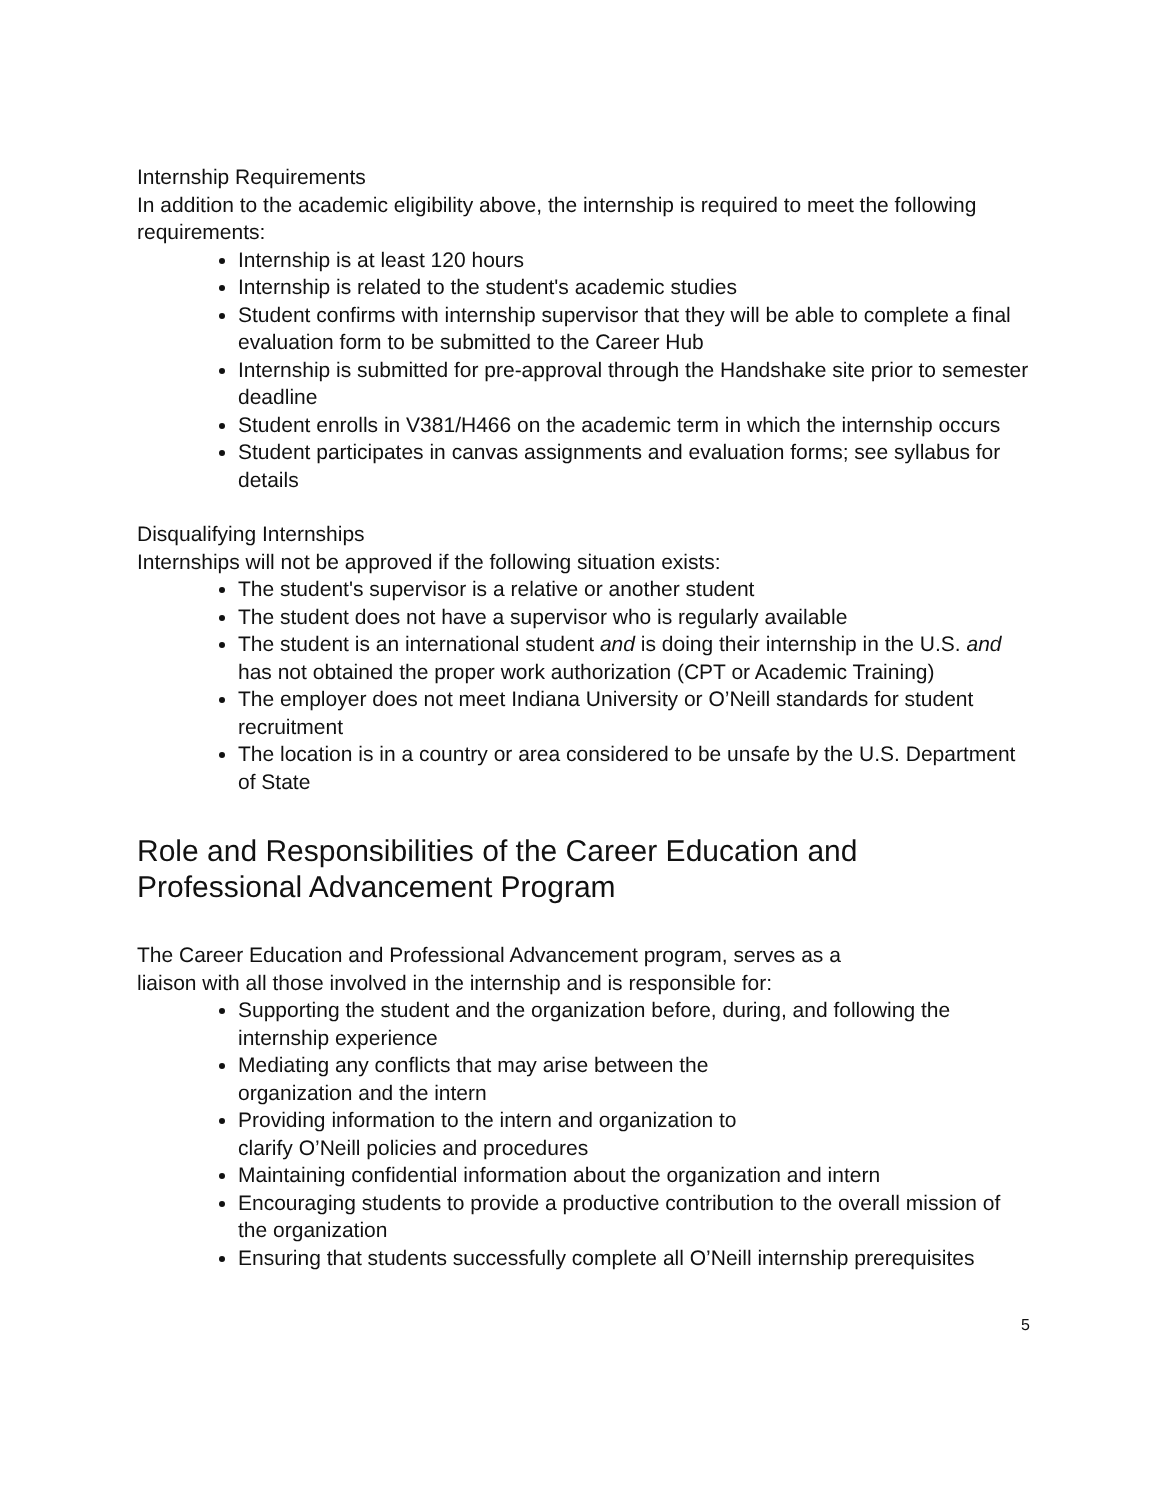Internship Requirements
In addition to the academic eligibility above, the internship is required to meet the following requirements:
Internship is at least 120 hours
Internship is related to the student's academic studies
Student confirms with internship supervisor that they will be able to complete a final evaluation form to be submitted to the Career Hub
Internship is submitted for pre-approval through the Handshake site prior to semester deadline
Student enrolls in V381/H466 on the academic term in which the internship occurs
Student participates in canvas assignments and evaluation forms; see syllabus for details
Disqualifying Internships
Internships will not be approved if the following situation exists:
The student's supervisor is a relative or another student
The student does not have a supervisor who is regularly available
The student is an international student and is doing their internship in the U.S. and has not obtained the proper work authorization (CPT or Academic Training)
The employer does not meet Indiana University or O’Neill standards for student recruitment
The location is in a country or area considered to be unsafe by the U.S. Department of State
Role and Responsibilities of the Career Education and Professional Advancement Program
The Career Education and Professional Advancement program, serves as a
liaison with all those involved in the internship and is responsible for:
Supporting the student and the organization before, during, and following the internship experience
Mediating any conflicts that may arise between the
organization and the intern
Providing information to the intern and organization to
clarify O’Neill policies and procedures
Maintaining confidential information about the organization and intern
Encouraging students to provide a productive contribution to the overall mission of the organization
Ensuring that students successfully complete all O’Neill internship prerequisites
5